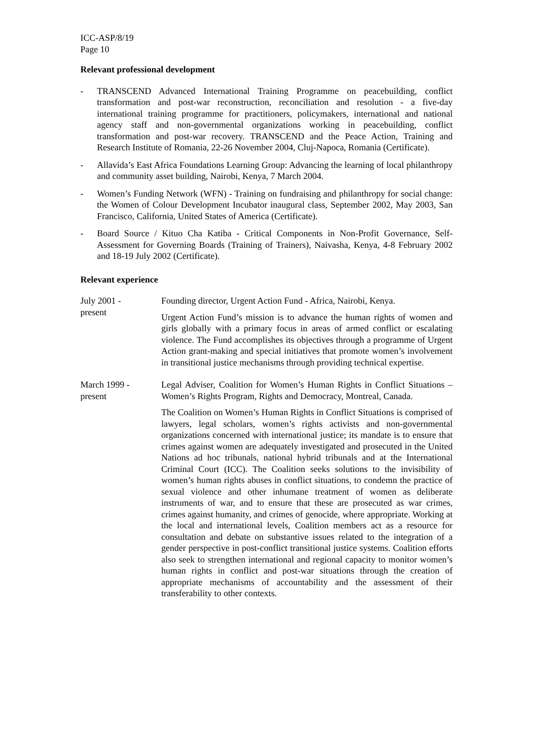ICC-ASP/8/19
Page 10
Relevant professional development
- TRANSCEND Advanced International Training Programme on peacebuilding, conflict transformation and post-war reconstruction, reconciliation and resolution - a five-day international training programme for practitioners, policymakers, international and national agency staff and non-governmental organizations working in peacebuilding, conflict transformation and post-war recovery. TRANSCEND and the Peace Action, Training and Research Institute of Romania, 22-26 November 2004, Cluj-Napoca, Romania (Certificate).
- Allavida’s East Africa Foundations Learning Group: Advancing the learning of local philanthropy and community asset building, Nairobi, Kenya, 7 March 2004.
- Women’s Funding Network (WFN) - Training on fundraising and philanthropy for social change: the Women of Colour Development Incubator inaugural class, September 2002, May 2003, San Francisco, California, United States of America (Certificate).
- Board Source / Kituo Cha Katiba - Critical Components in Non-Profit Governance, Self-Assessment for Governing Boards (Training of Trainers), Naivasha, Kenya, 4-8 February 2002 and 18-19 July 2002 (Certificate).
Relevant experience
July 2001 -
present
Founding director, Urgent Action Fund - Africa, Nairobi, Kenya.
Urgent Action Fund’s mission is to advance the human rights of women and girls globally with a primary focus in areas of armed conflict or escalating violence. The Fund accomplishes its objectives through a programme of Urgent Action grant-making and special initiatives that promote women’s involvement in transitional justice mechanisms through providing technical expertise.
March 1999 -
present
Legal Adviser, Coalition for Women’s Human Rights in Conflict Situations – Women’s Rights Program, Rights and Democracy, Montreal, Canada.
The Coalition on Women’s Human Rights in Conflict Situations is comprised of lawyers, legal scholars, women’s rights activists and non-governmental organizations concerned with international justice; its mandate is to ensure that crimes against women are adequately investigated and prosecuted in the United Nations ad hoc tribunals, national hybrid tribunals and at the International Criminal Court (ICC). The Coalition seeks solutions to the invisibility of women’s human rights abuses in conflict situations, to condemn the practice of sexual violence and other inhumane treatment of women as deliberate instruments of war, and to ensure that these are prosecuted as war crimes, crimes against humanity, and crimes of genocide, where appropriate. Working at the local and international levels, Coalition members act as a resource for consultation and debate on substantive issues related to the integration of a gender perspective in post-conflict transitional justice systems. Coalition efforts also seek to strengthen international and regional capacity to monitor women’s human rights in conflict and post-war situations through the creation of appropriate mechanisms of accountability and the assessment of their transferability to other contexts.